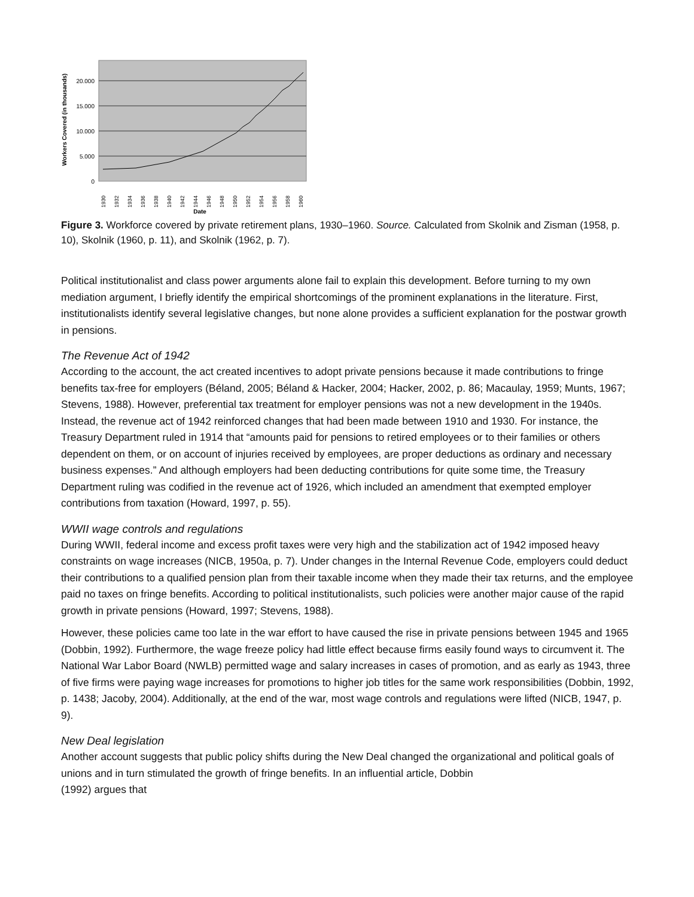20.000
15.000
10.000
5.000
0
Workers Covered (in thousands)
1930
1932
1934
1936
1938
1940
1942
1944
1946
1948
1950
1952
1954
1956
1958
1960
Date
Figure 3. Workforce covered by private retirement plans, 1930–1960. Source. Calculated from Skolnik and Zisman (1958, p. 10), Skolnik (1960, p. 11), and Skolnik (1962, p. 7).
Political institutionalist and class power arguments alone fail to explain this development. Before turning to my own mediation argument, I briefly identify the empirical shortcomings of the prominent explanations in the literature. First, institutionalists identify several legislative changes, but none alone provides a sufficient explanation for the postwar growth in pensions.
The Revenue Act of 1942
According to the account, the act created incentives to adopt private pensions because it made contributions to fringe benefits tax-free for employers (Béland, 2005; Béland & Hacker, 2004; Hacker, 2002, p. 86; Macaulay, 1959; Munts, 1967; Stevens, 1988). However, preferential tax treatment for employer pensions was not a new development in the 1940s. Instead, the revenue act of 1942 reinforced changes that had been made between 1910 and 1930. For instance, the Treasury Department ruled in 1914 that “amounts paid for pensions to retired employees or to their families or others dependent on them, or on account of injuries received by employees, are proper deductions as ordinary and necessary business expenses.” And although employers had been deducting contributions for quite some time, the Treasury Department ruling was codified in the revenue act of 1926, which included an amendment that exempted employer contributions from taxation (Howard, 1997, p. 55).
WWII wage controls and regulations
During WWII, federal income and excess profit taxes were very high and the stabilization act of 1942 imposed heavy constraints on wage increases (NICB, 1950a, p. 7). Under changes in the Internal Revenue Code, employers could deduct their contributions to a qualified pension plan from their taxable income when they made their tax returns, and the employee paid no taxes on fringe benefits. According to political institutionalists, such policies were another major cause of the rapid growth in private pensions (Howard, 1997; Stevens, 1988).
However, these policies came too late in the war effort to have caused the rise in private pensions between 1945 and 1965 (Dobbin, 1992). Furthermore, the wage freeze policy had little effect because firms easily found ways to circumvent it. The National War Labor Board (NWLB) permitted wage and salary increases in cases of promotion, and as early as 1943, three of five firms were paying wage increases for promotions to higher job titles for the same work responsibilities (Dobbin, 1992, p. 1438; Jacoby, 2004). Additionally, at the end of the war, most wage controls and regulations were lifted (NICB, 1947, p. 9).
New Deal legislation
Another account suggests that public policy shifts during the New Deal changed the organizational and political goals of unions and in turn stimulated the growth of fringe benefits. In an influential article, Dobbin
(1992) argues that